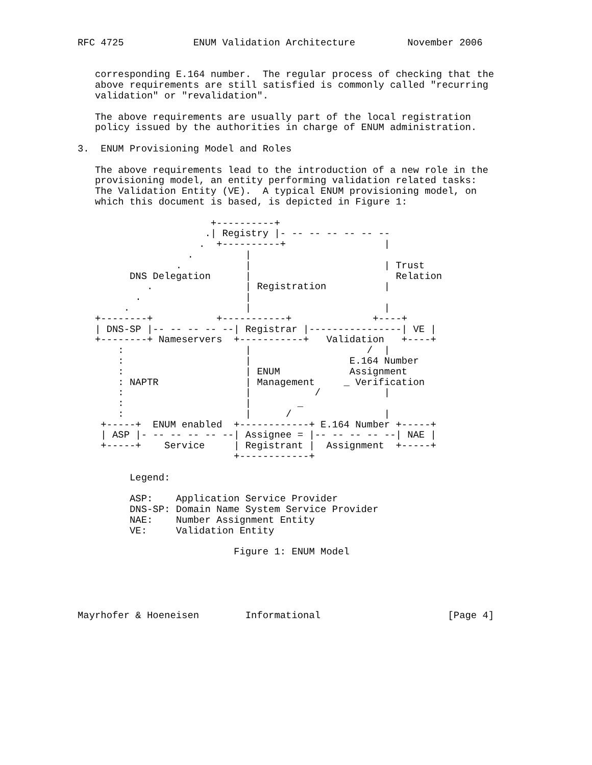RFC 4725            ENUM Validation Architecture         November 2006


   corresponding E.164 number.  The regular process of checking that the
   above requirements are still satisfied is commonly called "recurring
   validation" or "revalidation".

   The above requirements are usually part of the local registration
   policy issued by the authorities in charge of ENUM administration.

3.  ENUM Provisioning Model and Roles

   The above requirements lead to the introduction of a new role in the
   provisioning model, an entity performing validation related tasks:
   The Validation Entity (VE).  A typical ENUM provisioning model, on
   which this document is based, is depicted in Figure 1:

                       +----------+
                      .| Registry |- -- -- -- -- -- --
                     .  +----------+                 |
                   .         |
                 .           |                       | Trust
         DNS Delegation      |                         Relation
            .                | Registration          |
          .                  |
        .                    |                       |
   +--------+           +-----------+              +----+
   | DNS-SP |-- -- -- -- --| Registrar |----------------| VE |
   +--------+ Nameservers  +-----------+   Validation   +----+
       :                     |                    /  |
       :                     |                 E.164 Number
       :                     | ENUM            Assignment
       : NAPTR               | Management     _ Verification
       :                     |           /           |
       :                     |        _
       :                     |      /                |
    +-----+  ENUM enabled  +------------+ E.164 Number +-----+
    | ASP |- -- -- -- -- --| Assignee = |-- -- -- -- --| NAE |
    +-----+    Service     | Registrant |  Assignment  +-----+
                           +------------+

         Legend:

         ASP:    Application Service Provider
         DNS-SP: Domain Name System Service Provider
         NAE:    Number Assignment Entity
         VE:     Validation Entity

                           Figure 1: ENUM Model





Mayrhofer & Hoeneisen        Informational                      [Page 4]